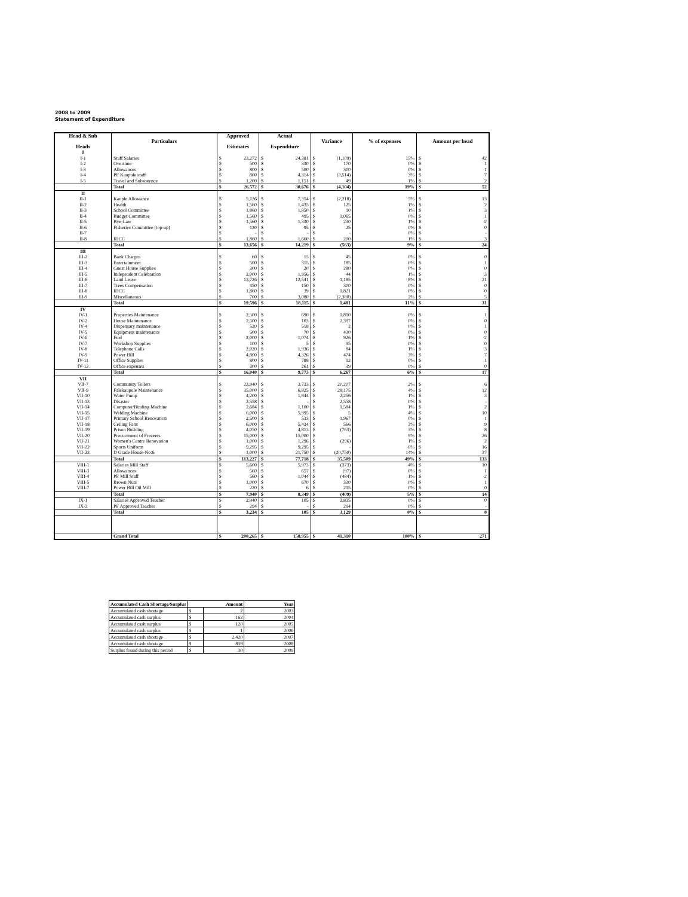2008 to 2009
Statement of Expenditure
| Head & Sub Heads | Particulars | Approved Estimates | | Actual Expenditure | | Variance | | % of expenses | Amount per head | |
| --- | --- | --- | --- | --- | --- | --- | --- | --- | --- | --- |
| I | | | | | | | | | | |
| I-1 | Staff Salaries | $ | 23,272 | $ | 24,381 | $ | (1,109) | 15% | $ | 42 |
| I-2 | Overtime | $ | 500 | $ | 330 | $ | 170 | 0% | $ | 1 |
| I-3 | Allowances | $ | 800 | $ | 500 | $ | 300 | 0% | $ | 1 |
| I-4 | PF Kaupule staff | $ | 800 | $ | 4,314 | $ | (3,514) | 3% | $ | 7 |
| I-5 | Travel and Subsistence | $ | 1,200 | $ | 1,151 | $ | 49 | 1% | $ | 2 |
| | Total | $ | 26,572 | $ | 30,676 | $ | (4,104) | 19% | $ | 52 |
| II | | | | | | | | | | |
| II-1 | Kauple Allowance | $ | 5,136 | $ | 7,354 | $ | (2,218) | 5% | $ | 13 |
| II-2 | Health | $ | 1,560 | $ | 1,435 | $ | 125 | 1% | $ | 2 |
| II-3 | School Committee | $ | 1,860 | $ | 1,850 | $ | 10 | 1% | $ | 3 |
| II-4 | Budget Committee | $ | 1,560 | $ | 495 | $ | 1,065 | 0% | $ | 1 |
| II-5 | Bye-Law | $ | 1,560 | $ | 1,330 | $ | 230 | 1% | $ | 2 |
| II-6 | Fisheries Committee (top-up) | $ | 120 | $ | 95 | $ | 25 | 0% | $ | 0 |
| II-7 | | $ | - | $ | - | $ | - | 0% | $ | - |
| II-8 | IDCC | $ | 1,860 | $ | 1,660 | $ | 200 | 1% | $ | 3 |
| | Total | $ | 13,656 | $ | 14,219 | $ | (563) | 9% | $ | 24 |
| III | | | | | | | | | | |
| III-2 | Bank Charges | $ | 60 | $ | 15 | $ | 45 | 0% | $ | 0 |
| III-3 | Entertainment | $ | 500 | $ | 315 | $ | 185 | 0% | $ | 1 |
| III-4 | Guest House Supplies | $ | 300 | $ | 20 | $ | 280 | 0% | $ | 0 |
| III-5 | Independent Celebration | $ | 2,000 | $ | 1,956 | $ | 44 | 1% | $ | 3 |
| III-6 | Land Lease | $ | 13,726 | $ | 12,541 | $ | 1,185 | 8% | $ | 21 |
| III-7 | Trees Compensation | $ | 450 | $ | 150 | $ | 300 | 0% | $ | 0 |
| III-8 | IDCC | $ | 1,860 | $ | 39 | $ | 1,821 | 0% | $ | 0 |
| III-9 | Miscellaneous | $ | 700 | $ | 3,080 | $ | (2,380) | 2% | $ | 5 |
| | Total | $ | 19,596 | $ | 18,115 | $ | 1,481 | 11% | $ | 31 |
| IV | | | | | | | | | | |
| IV-1 | Properties Maintenance | $ | 2,500 | $ | 690 | $ | 1,810 | 0% | $ | 1 |
| IV-2 | House Maintenance | $ | 2,500 | $ | 103 | $ | 2,397 | 0% | $ | 0 |
| IV-4 | Dispensary maintenance | $ | 520 | $ | 518 | $ | 2 | 0% | $ | 1 |
| IV-5 | Equipment maintenance | $ | 500 | $ | 70 | $ | 430 | 0% | $ | 0 |
| IV-6 | Fuel | $ | 2,000 | $ | 1,074 | $ | 926 | 1% | $ | 2 |
| IV-7 | Workshop Supplies | $ | 100 | $ | 5 | $ | 95 | 0% | $ | 0 |
| IV-8 | Telephone Calls | $ | 2,020 | $ | 1,936 | $ | 84 | 1% | $ | 3 |
| IV-9 | Power Bill | $ | 4,800 | $ | 4,326 | $ | 474 | 3% | $ | 7 |
| IV-11 | Office Supplies | $ | 800 | $ | 788 | $ | 12 | 0% | $ | 1 |
| IV-12 | Office expenses | $ | 300 | $ | 261 | $ | 39 | 0% | $ | 0 |
| | Total | $ | 16,040 | $ | 9,773 | $ | 6,267 | 6% | $ | 17 |
| VII | | | | | | | | | | |
| VII-7 | Community Toilets | $ | 23,940 | $ | 3,733 | $ | 20,207 | 2% | $ | 6 |
| VII-9 | Falekaupule Maintenance | $ | 35,000 | $ | 6,825 | $ | 28,175 | 4% | $ | 12 |
| VII-10 | Water Pump | $ | 4,200 | $ | 1,944 | $ | 2,256 | 1% | $ | 3 |
| VII-13 | Disaster | $ | 2,558 | $ | - | $ | 2,558 | 0% | $ | - |
| VII-14 | Computer/Binding Machine | $ | 2,684 | $ | 1,100 | $ | 1,584 | 1% | $ | 2 |
| VII-15 | Welding Machine | $ | 6,000 | $ | 5,995 | $ | 5 | 4% | $ | 10 |
| VII-17 | Primary School Renovation | $ | 2,500 | $ | 533 | $ | 1,967 | 0% | $ | 1 |
| VII-18 | Ceiling Fans | $ | 6,000 | $ | 5,434 | $ | 566 | 3% | $ | 9 |
| VII-19 | Prison Building | $ | 4,050 | $ | 4,813 | $ | (763) | 3% | $ | 8 |
| VII-20 | Procurement of Frezeers | $ | 15,000 | $ | 15,000 | $ | - | 9% | $ | 26 |
| VII-21 | Women's Centre Renovation | $ | 1,000 | $ | 1,296 | $ | (296) | 1% | $ | 2 |
| VII-22 | Sports Uniform | $ | 9,295 | $ | 9,295 | $ | - | 6% | $ | 16 |
| VII-23 | D Grade House-No:6 | $ | 1,000 | $ | 21,750 | $ | (20,750) | 14% | $ | 37 |
| | Total | $ | 113,227 | $ | 77,718 | $ | 35,509 | 49% | $ | 133 |
| VIII-1 | Salaries Mill Staff | $ | 5,600 | $ | 5,973 | $ | (373) | 4% | $ | 10 |
| VIII-3 | Allowances | $ | 560 | $ | 657 | $ | (97) | 0% | $ | 1 |
| VIII-4 | PF Mill Staff | $ | 560 | $ | 1,044 | $ | (484) | 1% | $ | 2 |
| VIII-5 | Brown Nuts | $ | 1,000 | $ | 670 | $ | 330 | 0% | $ | 1 |
| VIII-7 | Power Bill Oil Mill | $ | 220 | $ | 6 | $ | 215 | 0% | $ | 0 |
| | Total | $ | 7,940 | $ | 8,349 | $ | (409) | 5% | $ | 14 |
| IX-1 | Salaries Approved Teacher | $ | 2,940 | $ | 105 | $ | 2,835 | 0% | $ | 0 |
| IX-3 | PF Approved Teacher | $ | 294 | $ | - | $ | 294 | 0% | $ | - |
| | Total | $ | 3,234 | $ | 105 | $ | 3,129 | 0% | $ | 0 |
| | Grand Total | $ | 200,265 | $ | 158,955 | $ | 41,310 | 100% | $ | 271 |
| Accumulated Cash Shortage/Surplus | Amount | | Year |
| Accumulated cash shortage | $ | 2 | 2003 |
| Accumulated cash surplus | $ | 162 | 2004 |
| Accumulated cash surplus | $ | 120 | 2005 |
| Accumulated cash surplus | $ | 1 | 2006 |
| Accumulated cash shortage | $ | 2,420 | 2007 |
| Accumulated cash shortage | $ | 839 | 2008 |
| Surplus found during this period | $ | 30 | 2009 |